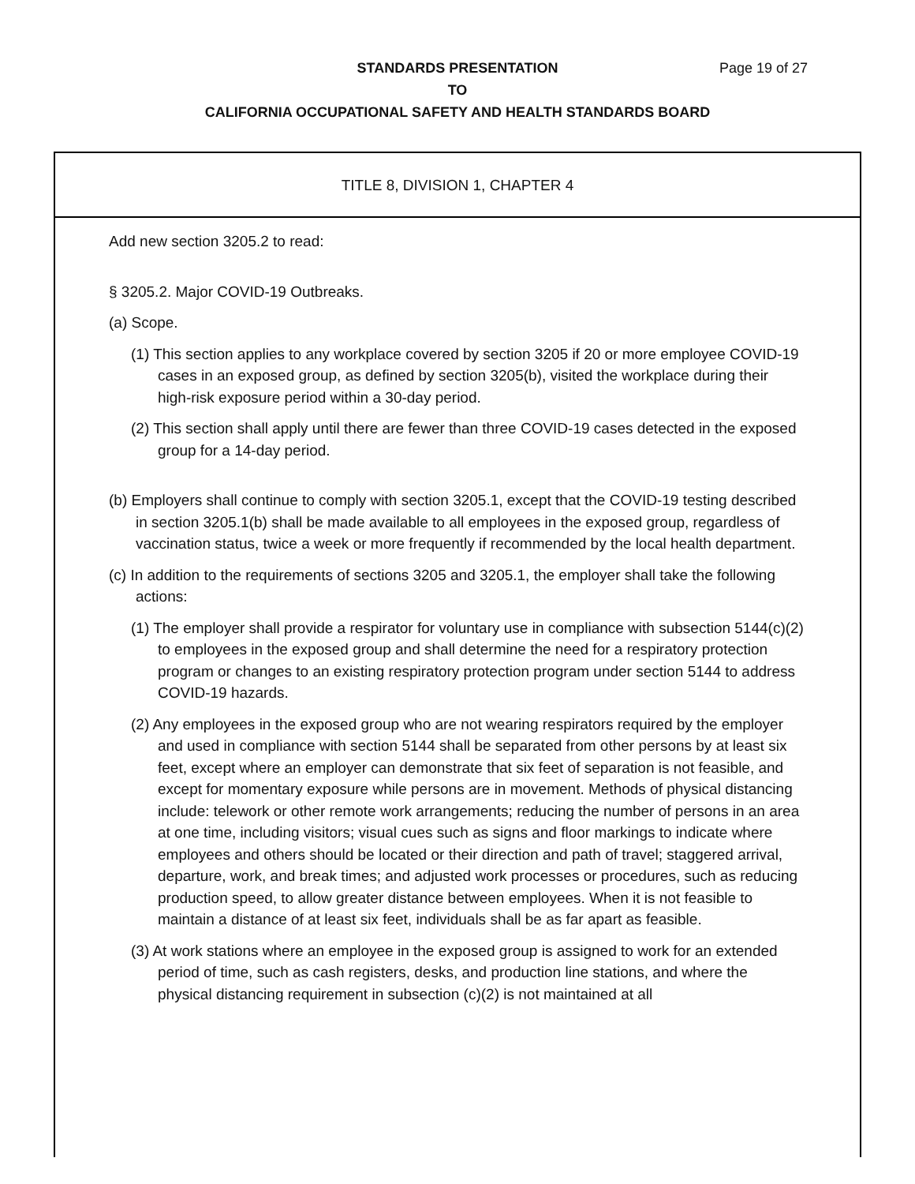STANDARDS PRESENTATION
Page 19 of 27
TO
CALIFORNIA OCCUPATIONAL SAFETY AND HEALTH STANDARDS BOARD
TITLE 8, DIVISION 1, CHAPTER 4
Add new section 3205.2 to read:
§ 3205.2. Major COVID-19 Outbreaks.
(a) Scope.
(1) This section applies to any workplace covered by section 3205 if 20 or more employee COVID-19 cases in an exposed group, as defined by section 3205(b), visited the workplace during their high-risk exposure period within a 30-day period.
(2) This section shall apply until there are fewer than three COVID-19 cases detected in the exposed group for a 14-day period.
(b) Employers shall continue to comply with section 3205.1, except that the COVID-19 testing described in section 3205.1(b) shall be made available to all employees in the exposed group, regardless of vaccination status, twice a week or more frequently if recommended by the local health department.
(c) In addition to the requirements of sections 3205 and 3205.1, the employer shall take the following actions:
(1) The employer shall provide a respirator for voluntary use in compliance with subsection 5144(c)(2) to employees in the exposed group and shall determine the need for a respiratory protection program or changes to an existing respiratory protection program under section 5144 to address COVID-19 hazards.
(2) Any employees in the exposed group who are not wearing respirators required by the employer and used in compliance with section 5144 shall be separated from other persons by at least six feet, except where an employer can demonstrate that six feet of separation is not feasible, and except for momentary exposure while persons are in movement. Methods of physical distancing include: telework or other remote work arrangements; reducing the number of persons in an area at one time, including visitors; visual cues such as signs and floor markings to indicate where employees and others should be located or their direction and path of travel; staggered arrival, departure, work, and break times; and adjusted work processes or procedures, such as reducing production speed, to allow greater distance between employees. When it is not feasible to maintain a distance of at least six feet, individuals shall be as far apart as feasible.
(3) At work stations where an employee in the exposed group is assigned to work for an extended period of time, such as cash registers, desks, and production line stations, and where the physical distancing requirement in subsection (c)(2) is not maintained at all